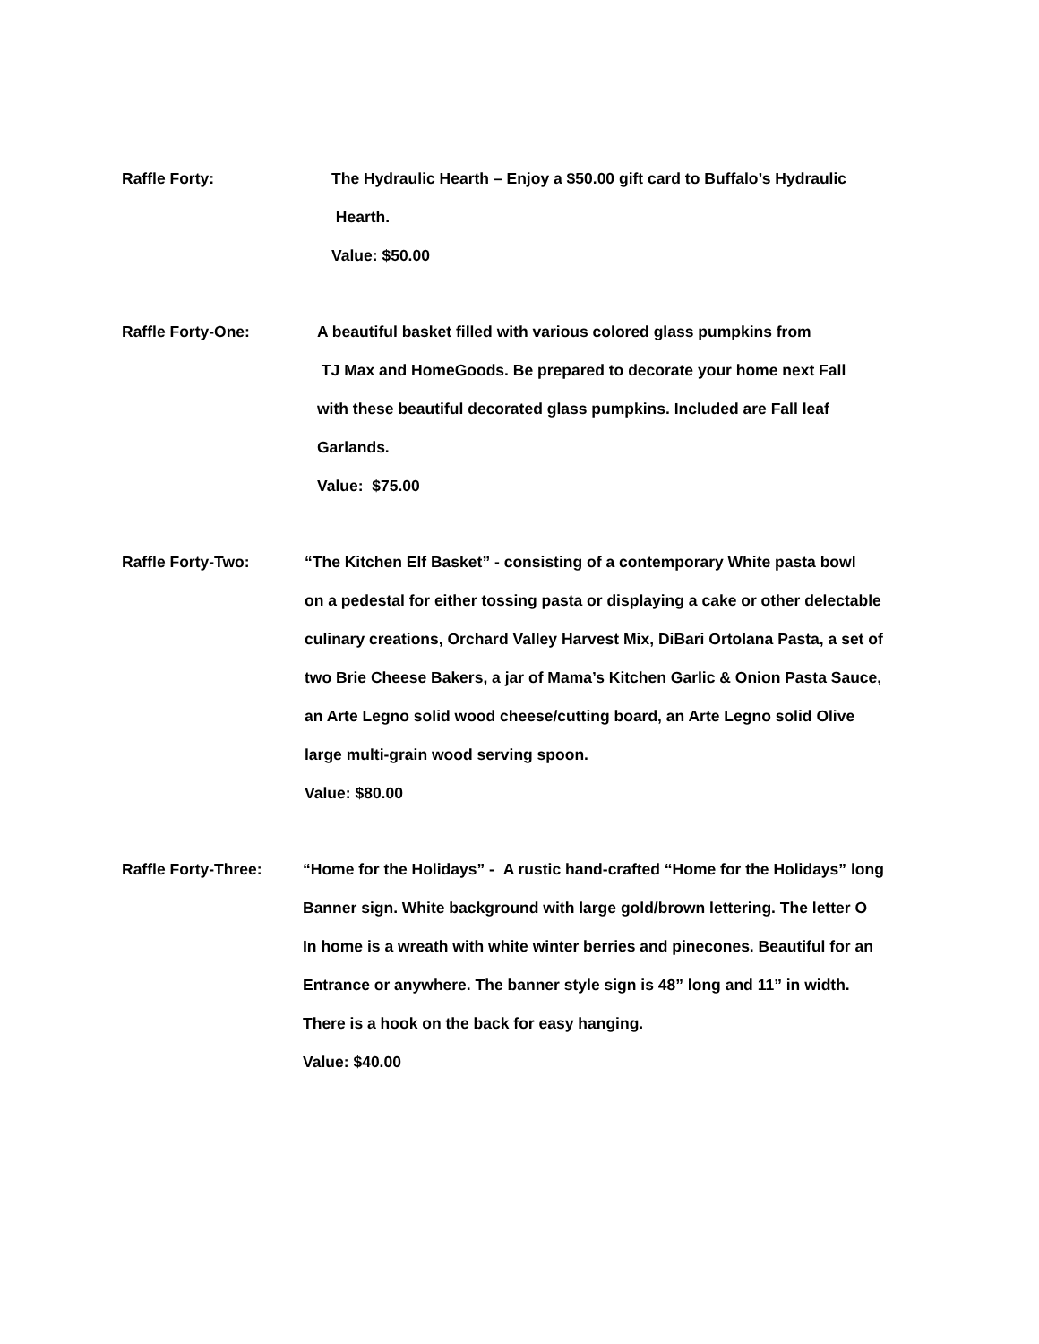Raffle Forty: The Hydraulic Hearth – Enjoy a $50.00 gift card to Buffalo’s Hydraulic
Hearth.
Value: $50.00
Raffle Forty-One: A beautiful basket filled with various colored glass pumpkins from
TJ Max and HomeGoods. Be prepared to decorate your home next Fall
with these beautiful decorated glass pumpkins. Included are Fall leaf
Garlands.
Value: $75.00
Raffle Forty-Two: “The Kitchen Elf Basket” - consisting of a contemporary White pasta bowl
on a pedestal for either tossing pasta or displaying a cake or other delectable
culinary creations, Orchard Valley Harvest Mix, DiBari Ortolana Pasta, a set of
two Brie Cheese Bakers, a jar of Mama’s Kitchen Garlic & Onion Pasta Sauce,
an Arte Legno solid wood cheese/cutting board, an Arte Legno solid Olive
large multi-grain wood serving spoon.
Value: $80.00
Raffle Forty-Three: “Home for the Holidays” - A rustic hand-crafted “Home for the Holidays” long
Banner sign. White background with large gold/brown lettering. The letter O
In home is a wreath with white winter berries and pinecones. Beautiful for an
Entrance or anywhere. The banner style sign is 48” long and 11” in width.
There is a hook on the back for easy hanging.
Value: $40.00